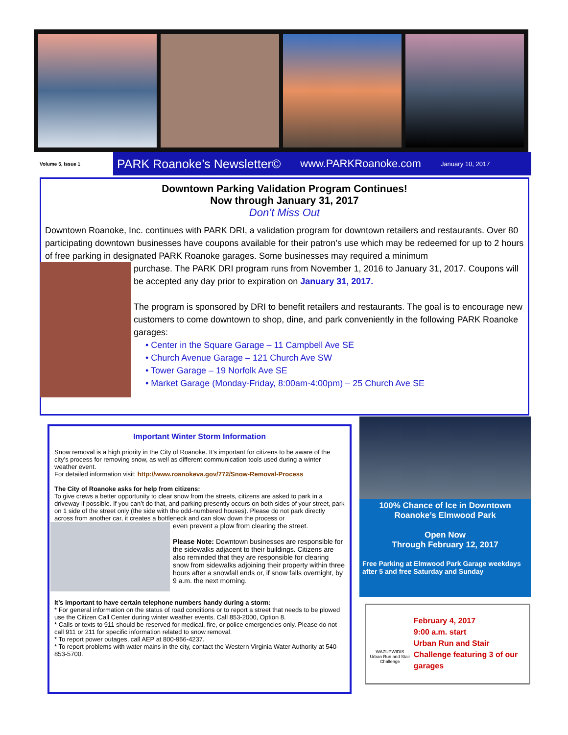Volume 5, Issue 1
PARK Roanoke’s Newsletter© www.PARKRoanoke.com January 10, 2017
Downtown Parking Validation Program Continues!
Now through January 31, 2017
Don’t Miss Out
Downtown Roanoke, Inc. continues with PARK DRI, a validation program for downtown retailers and restaurants. Over 80 participating downtown businesses have coupons available for their patron’s use which may be redeemed for up to 2 hours of free parking in designated PARK Roanoke garages. Some businesses may required a minimum
purchase. The PARK DRI program runs from November 1, 2016 to January 31, 2017. Coupons will be accepted any day prior to expiration on January 31, 2017.
The program is sponsored by DRI to benefit retailers and restaurants. The goal is to encourage new customers to come downtown to shop, dine, and park conveniently in the following PARK Roanoke garages:
• Center in the Square Garage – 11 Campbell Ave SE
• Church Avenue Garage – 121 Church Ave SW
• Tower Garage – 19 Norfolk Ave SE
• Market Garage (Monday-Friday, 8:00am-4:00pm) – 25 Church Ave SE
Important Winter Storm Information
Snow removal is a high priority in the City of Roanoke. It’s important for citizens to be aware of the city’s process for removing snow, as well as different communication tools used during a winter weather event.
For detailed information visit: http://www.roanokeva.gov/772/Snow-Removal-Process
The City of Roanoke asks for help from citizens:
To give crews a better opportunity to clear snow from the streets, citizens are asked to park in a driveway if possible. If you can’t do that, and parking presently occurs on both sides of your street, park on 1 side of the street only (the side with the odd-numbered houses). Please do not park directly across from another car, it creates a bottleneck and can slow down the process or
even prevent a plow from clearing the street.
Please Note: Downtown businesses are responsible for the sidewalks adjacent to their buildings. Citizens are also reminded that they are responsible for clearing snow from sidewalks adjoining their property within three hours after a snowfall ends or, if snow falls overnight, by 9 a.m. the next morning.
It’s important to have certain telephone numbers handy during a storm:
* For general information on the status of road conditions or to report a street that needs to be plowed use the Citizen Call Center during winter weather events. Call 853-2000, Option 8.
* Calls or texts to 911 should be reserved for medical, fire, or police emergencies only. Please do not call 911 or 211 for specific information related to snow removal.
* To report power outages, call AEP at 800-956-4237.
* To report problems with water mains in the city, contact the Western Virginia Water Authority at 540-853-5700.
100% Chance of Ice in Downtown Roanoke’s Elmwood Park
Open Now
Through February 12, 2017
Free Parking at Elmwood Park Garage weekdays after 5 and free Saturday and Sunday
WAZUPWIDIS
Urban Run and Stair Challenge
February 4, 2017
9:00 a.m. start
Urban Run and Stair Challenge featuring 3 of our garages